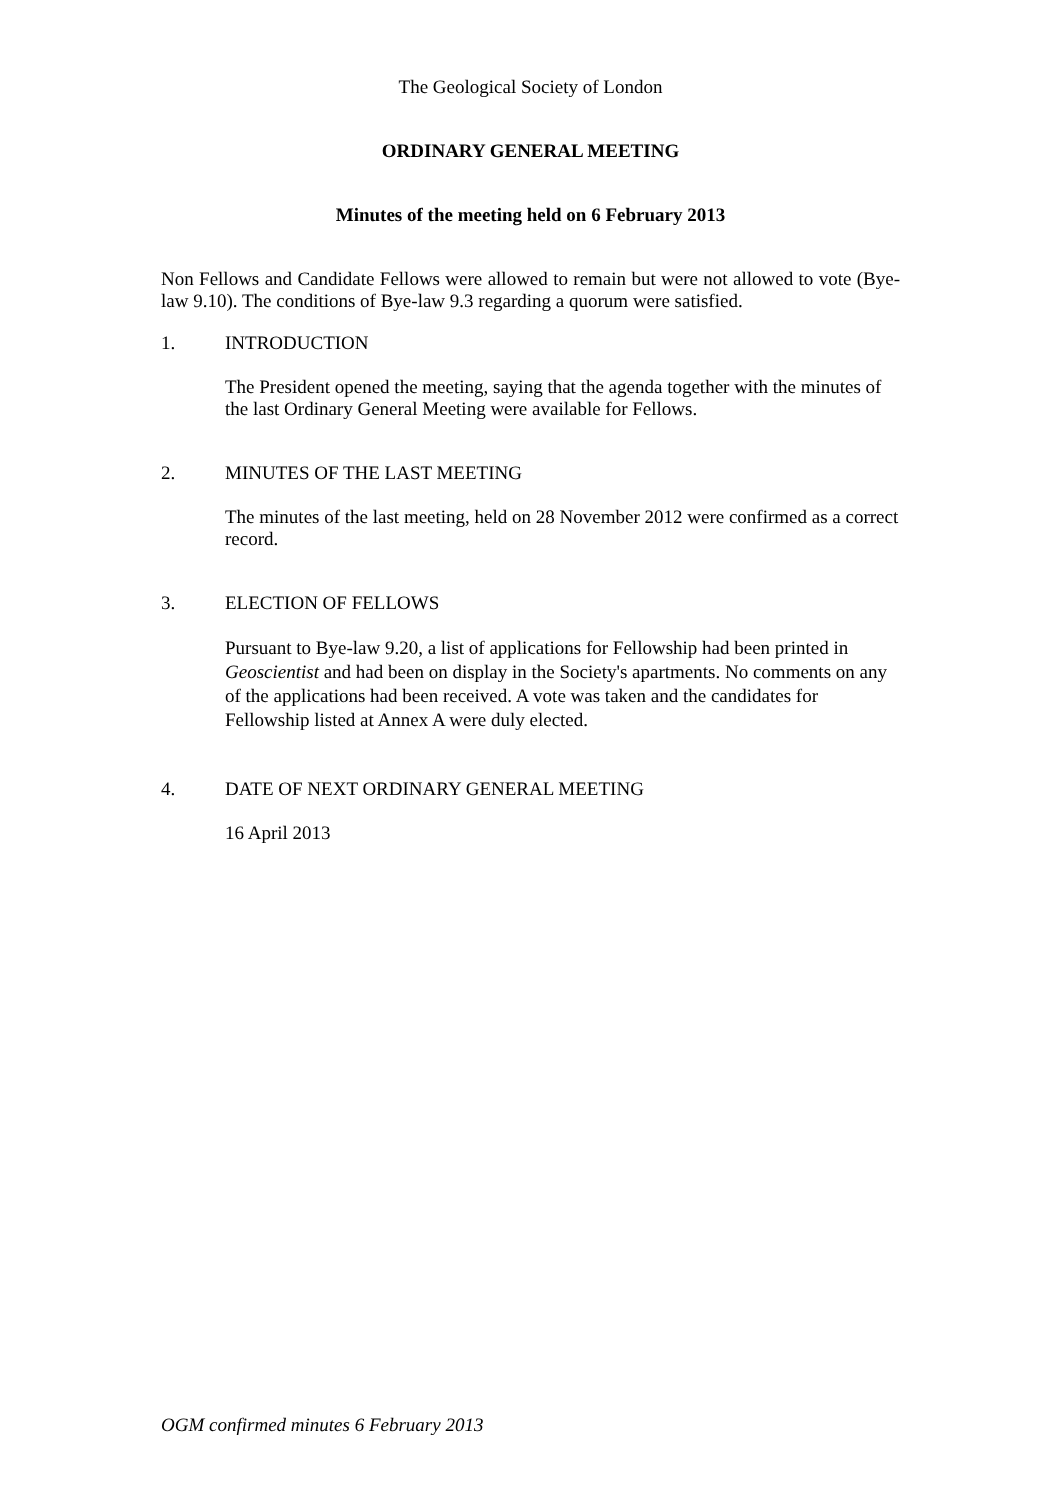The Geological Society of London
ORDINARY GENERAL MEETING
Minutes of the meeting held on 6 February 2013
Non Fellows and Candidate Fellows were allowed to remain but were not allowed to vote (Bye-law 9.10). The conditions of Bye-law 9.3 regarding a quorum were satisfied.
1. INTRODUCTION
The President opened the meeting, saying that the agenda together with the minutes of the last Ordinary General Meeting were available for Fellows.
2. MINUTES OF THE LAST MEETING
The minutes of the last meeting, held on 28 November 2012 were confirmed as a correct record.
3. ELECTION OF FELLOWS
Pursuant to Bye-law 9.20, a list of applications for Fellowship had been printed in Geoscientist and had been on display in the Society's apartments. No comments on any of the applications had been received. A vote was taken and the candidates for Fellowship listed at Annex A were duly elected.
4. DATE OF NEXT ORDINARY GENERAL MEETING
16 April 2013
OGM confirmed minutes 6 February 2013